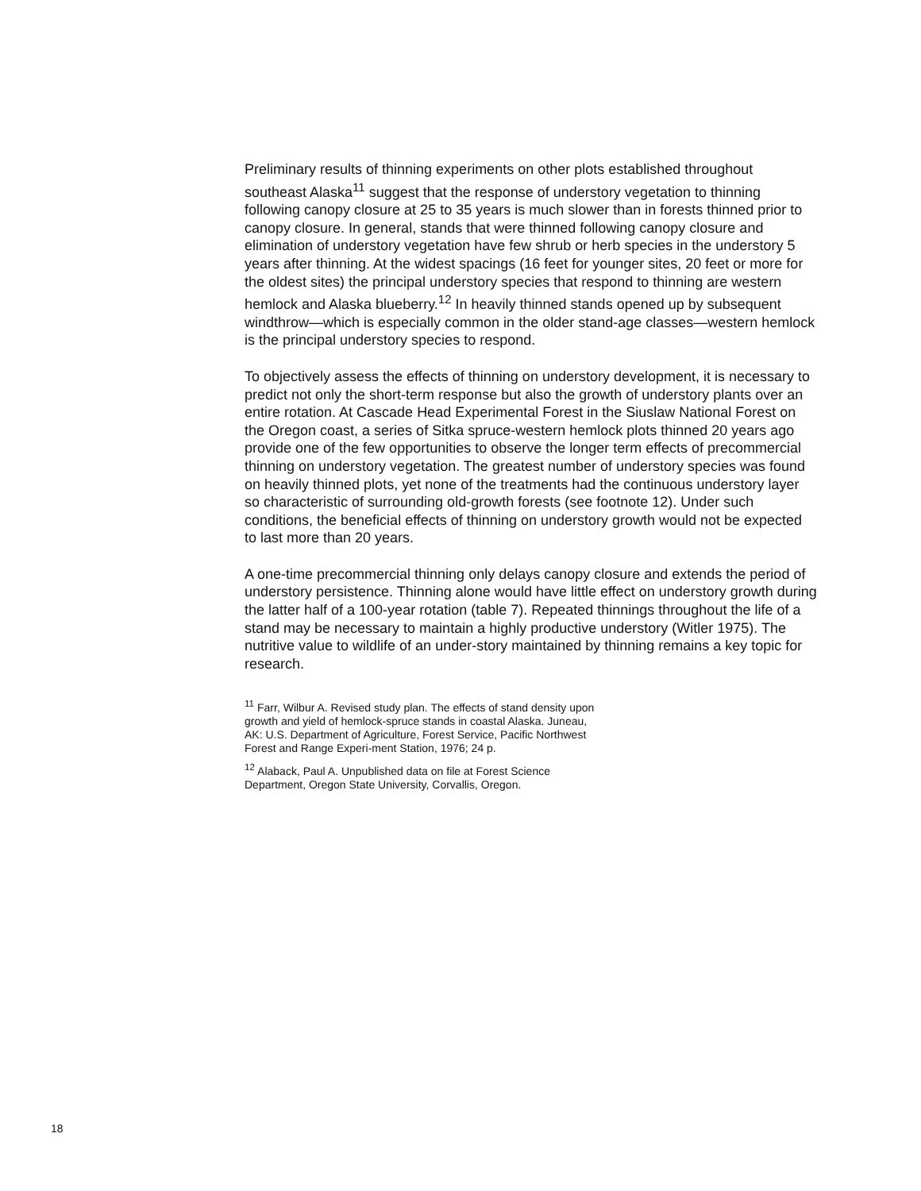Preliminary results of thinning experiments on other plots established throughout southeast Alaska<sup>11</sup> suggest that the response of understory vegetation to thinning following canopy closure at 25 to 35 years is much slower than in forests thinned prior to canopy closure. In general, stands that were thinned following canopy closure and elimination of understory vegetation have few shrub or herb species in the understory 5 years after thinning. At the widest spacings (16 feet for younger sites, 20 feet or more for the oldest sites) the principal understory species that respond to thinning are western hemlock and Alaska blueberry.<sup>12</sup> In heavily thinned stands opened up by subsequent windthrow—which is especially common in the older stand-age classes—western hemlock is the principal understory species to respond.
To objectively assess the effects of thinning on understory development, it is necessary to predict not only the short-term response but also the growth of understory plants over an entire rotation. At Cascade Head Experimental Forest in the Siuslaw National Forest on the Oregon coast, a series of Sitka spruce-western hemlock plots thinned 20 years ago provide one of the few opportunities to observe the longer term effects of precommercial thinning on understory vegetation. The greatest number of understory species was found on heavily thinned plots, yet none of the treatments had the continuous understory layer so characteristic of surrounding old-growth forests (see footnote 12). Under such conditions, the beneficial effects of thinning on understory growth would not be expected to last more than 20 years.
A one-time precommercial thinning only delays canopy closure and extends the period of understory persistence. Thinning alone would have little effect on understory growth during the latter half of a 100-year rotation (table 7). Repeated thinnings throughout the life of a stand may be necessary to maintain a highly productive understory (Witler 1975). The nutritive value to wildlife of an under-story maintained by thinning remains a key topic for research.
<sup>11</sup> Farr, Wilbur A. Revised study plan. The effects of stand density upon growth and yield of hemlock-spruce stands in coastal Alaska. Juneau, AK: U.S. Department of Agriculture, Forest Service, Pacific Northwest Forest and Range Experi-ment Station, 1976; 24 p.
<sup>12</sup> Alaback, Paul A. Unpublished data on file at Forest Science Department, Oregon State University, Corvallis, Oregon.
18